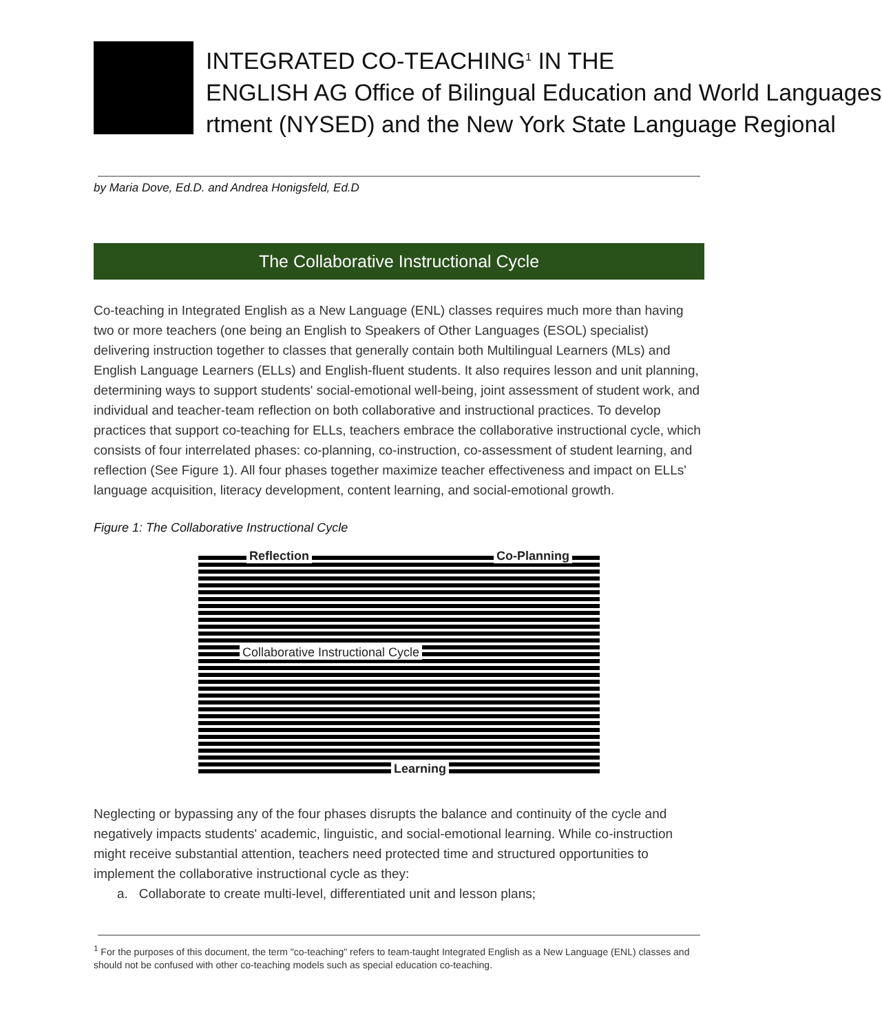INTEGRATED CO-TEACHING<sup>1</sup> IN THE
ENGLISH AG Office of Bilingual Education and World Languages
rtment (NYSED) and the New York State Language Regional
by Maria Dove, Ed.D. and Andrea Honigsfeld, Ed.D
The Collaborative Instructional Cycle
Co-teaching in Integrated English as a New Language (ENL) classes requires much more than having two or more teachers (one being an English to Speakers of Other Languages (ESOL) specialist) delivering instruction together to classes that generally contain both Multilingual Learners (MLs) and English Language Learners (ELLs) and English-fluent students. It also requires lesson and unit planning, determining ways to support students' social-emotional well-being, joint assessment of student work, and individual and teacher-team reflection on both collaborative and instructional practices. To develop practices that support co-teaching for ELLs, teachers embrace the collaborative instructional cycle, which consists of four interrelated phases: co-planning, co-instruction, co-assessment of student learning, and reflection (See Figure 1). All four phases together maximize teacher effectiveness and impact on ELLs' language acquisition, literacy development, content learning, and social-emotional growth.
Figure 1: The Collaborative Instructional Cycle
Reflection Co-Planning
Collaborative Instructional Cycle
Learning
Neglecting or bypassing any of the four phases disrupts the balance and continuity of the cycle and negatively impacts students' academic, linguistic, and social-emotional learning. While co-instruction might receive substantial attention, teachers need protected time and structured opportunities to implement the collaborative instructional cycle as they:
a. Collaborate to create multi-level, differentiated unit and lesson plans;
<sup>1</sup> For the purposes of this document, the term "co-teaching" refers to team-taught Integrated English as a New Language (ENL) classes and should not be confused with other co-teaching models such as special education co-teaching.